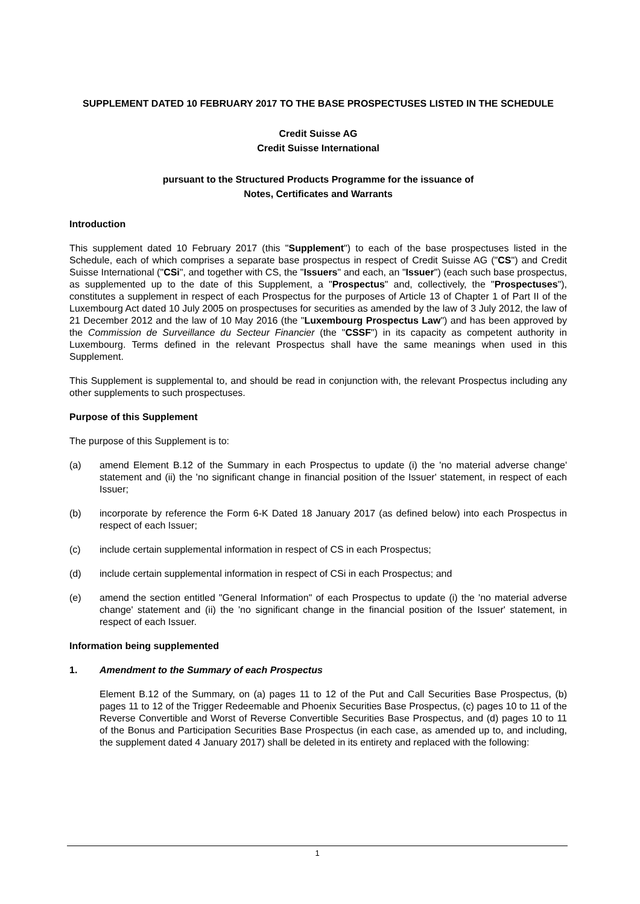SUPPLEMENT DATED 10 FEBRUARY 2017 TO THE BASE PROSPECTUSES LISTED IN THE SCHEDULE
Credit Suisse AG
Credit Suisse International
pursuant to the Structured Products Programme for the issuance of
Notes, Certificates and Warrants
Introduction
This supplement dated 10 February 2017 (this "Supplement") to each of the base prospectuses listed in the Schedule, each of which comprises a separate base prospectus in respect of Credit Suisse AG ("CS") and Credit Suisse International ("CSi", and together with CS, the "Issuers" and each, an "Issuer") (each such base prospectus, as supplemented up to the date of this Supplement, a "Prospectus" and, collectively, the "Prospectuses"), constitutes a supplement in respect of each Prospectus for the purposes of Article 13 of Chapter 1 of Part II of the Luxembourg Act dated 10 July 2005 on prospectuses for securities as amended by the law of 3 July 2012, the law of 21 December 2012 and the law of 10 May 2016 (the "Luxembourg Prospectus Law") and has been approved by the Commission de Surveillance du Secteur Financier (the "CSSF") in its capacity as competent authority in Luxembourg. Terms defined in the relevant Prospectus shall have the same meanings when used in this Supplement.
This Supplement is supplemental to, and should be read in conjunction with, the relevant Prospectus including any other supplements to such prospectuses.
Purpose of this Supplement
The purpose of this Supplement is to:
(a) amend Element B.12 of the Summary in each Prospectus to update (i) the 'no material adverse change' statement and (ii) the 'no significant change in financial position of the Issuer' statement, in respect of each Issuer;
(b) incorporate by reference the Form 6-K Dated 18 January 2017 (as defined below) into each Prospectus in respect of each Issuer;
(c) include certain supplemental information in respect of CS in each Prospectus;
(d) include certain supplemental information in respect of CSi in each Prospectus; and
(e) amend the section entitled "General Information" of each Prospectus to update (i) the 'no material adverse change' statement and (ii) the 'no significant change in the financial position of the Issuer' statement, in respect of each Issuer.
Information being supplemented
1. Amendment to the Summary of each Prospectus
Element B.12 of the Summary, on (a) pages 11 to 12 of the Put and Call Securities Base Prospectus, (b) pages 11 to 12 of the Trigger Redeemable and Phoenix Securities Base Prospectus, (c) pages 10 to 11 of the Reverse Convertible and Worst of Reverse Convertible Securities Base Prospectus, and (d) pages 10 to 11 of the Bonus and Participation Securities Base Prospectus (in each case, as amended up to, and including, the supplement dated 4 January 2017) shall be deleted in its entirety and replaced with the following:
1